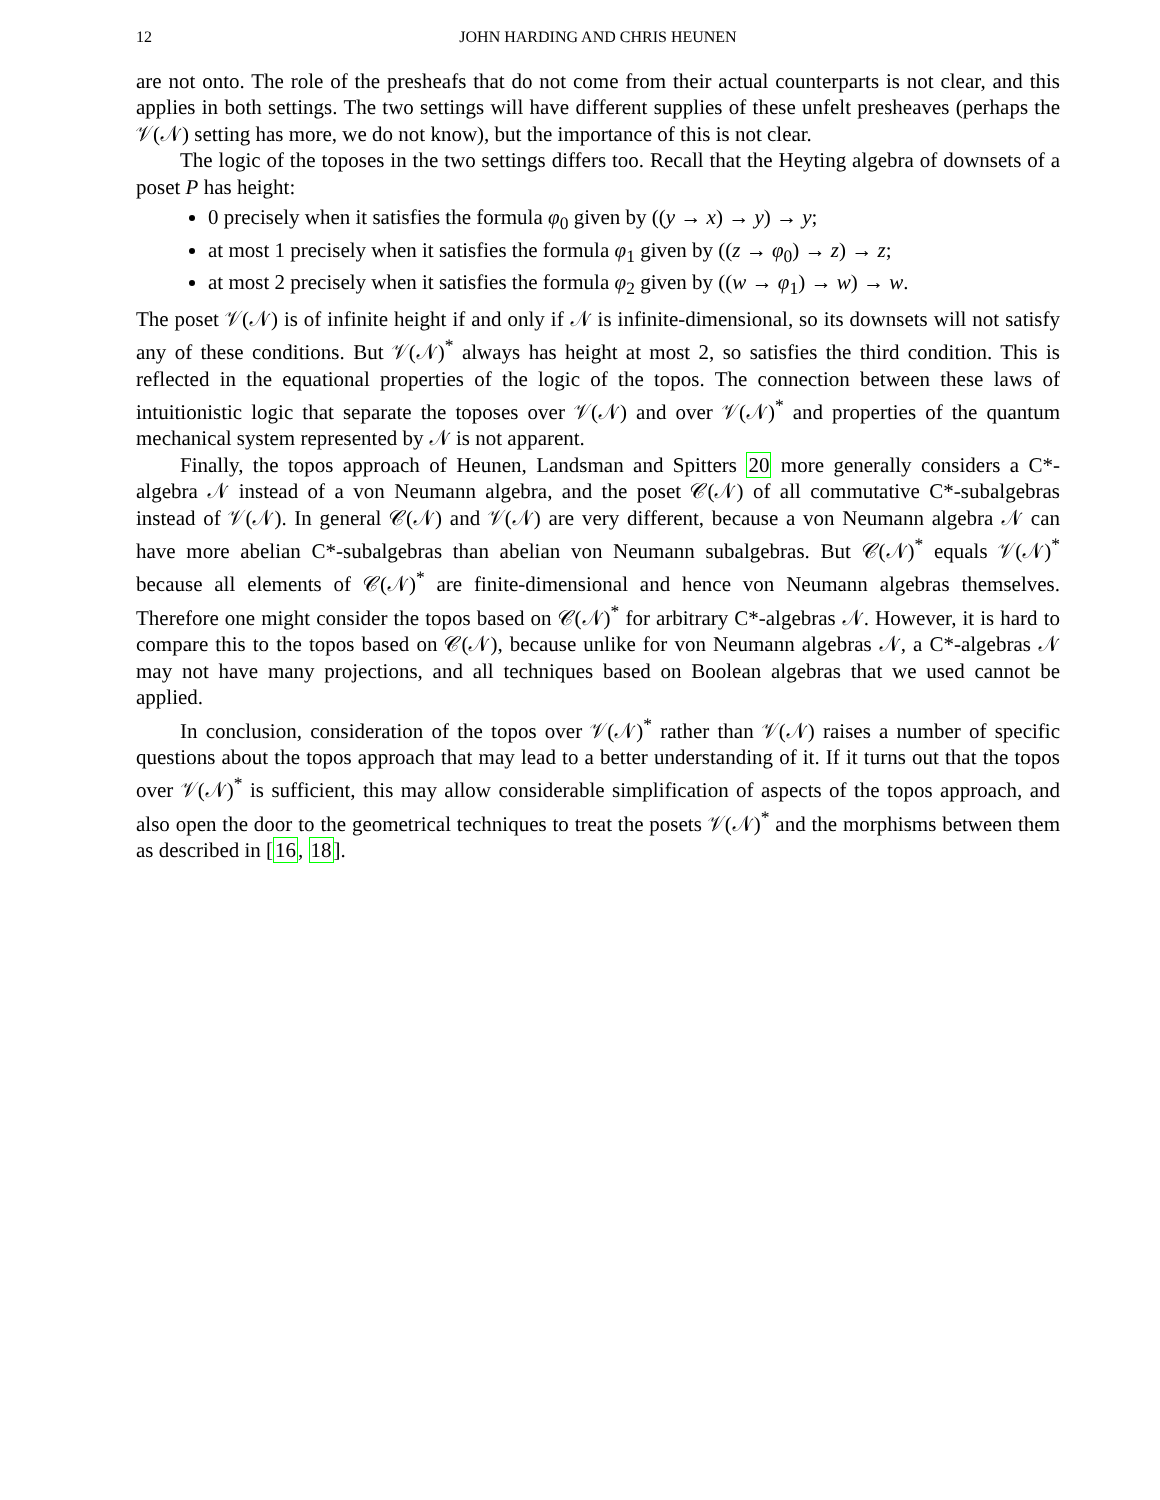12 JOHN HARDING AND CHRIS HEUNEN
are not onto. The role of the presheafs that do not come from their actual counterparts is not clear, and this applies in both settings. The two settings will have different supplies of these unfelt presheaves (perhaps the 𝒱(𝒩) setting has more, we do not know), but the importance of this is not clear.
The logic of the toposes in the two settings differs too. Recall that the Heyting algebra of downsets of a poset P has height:
0 precisely when it satisfies the formula φ<sub>0</sub> given by ((y → x) → y) → y;
at most 1 precisely when it satisfies the formula φ<sub>1</sub> given by ((z → φ<sub>0</sub>) → z) → z;
at most 2 precisely when it satisfies the formula φ<sub>2</sub> given by ((w → φ<sub>1</sub>) → w) → w.
The poset 𝒱(𝒩) is of infinite height if and only if 𝒩 is infinite-dimensional, so its downsets will not satisfy any of these conditions. But 𝒱(𝒩)<sup>*</sup> always has height at most 2, so satisfies the third condition. This is reflected in the equational properties of the logic of the topos. The connection between these laws of intuitionistic logic that separate the toposes over 𝒱(𝒩) and over 𝒱(𝒩)<sup>*</sup> and properties of the quantum mechanical system represented by 𝒩 is not apparent.
Finally, the topos approach of Heunen, Landsman and Spitters 20 more generally considers a C*-algebra 𝒩 instead of a von Neumann algebra, and the poset 𝒞(𝒩) of all commutative C*-subalgebras instead of 𝒱(𝒩). In general 𝒞(𝒩) and 𝒱(𝒩) are very different, because a von Neumann algebra 𝒩 can have more abelian C*-subalgebras than abelian von Neumann subalgebras. But 𝒞(𝒩)<sup>*</sup> equals 𝒱(𝒩)<sup>*</sup> because all elements of 𝒞(𝒩)<sup>*</sup> are finite-dimensional and hence von Neumann algebras themselves. Therefore one might consider the topos based on 𝒞(𝒩)<sup>*</sup> for arbitrary C*-algebras 𝒩. However, it is hard to compare this to the topos based on 𝒞(𝒩), because unlike for von Neumann algebras 𝒩, a C*-algebras 𝒩 may not have many projections, and all techniques based on Boolean algebras that we used cannot be applied.
In conclusion, consideration of the topos over 𝒱(𝒩)<sup>*</sup> rather than 𝒱(𝒩) raises a number of specific questions about the topos approach that may lead to a better understanding of it. If it turns out that the topos over 𝒱(𝒩)<sup>*</sup> is sufficient, this may allow considerable simplification of aspects of the topos approach, and also open the door to the geometrical techniques to treat the posets 𝒱(𝒩)<sup>*</sup> and the morphisms between them as described in [16, 18].